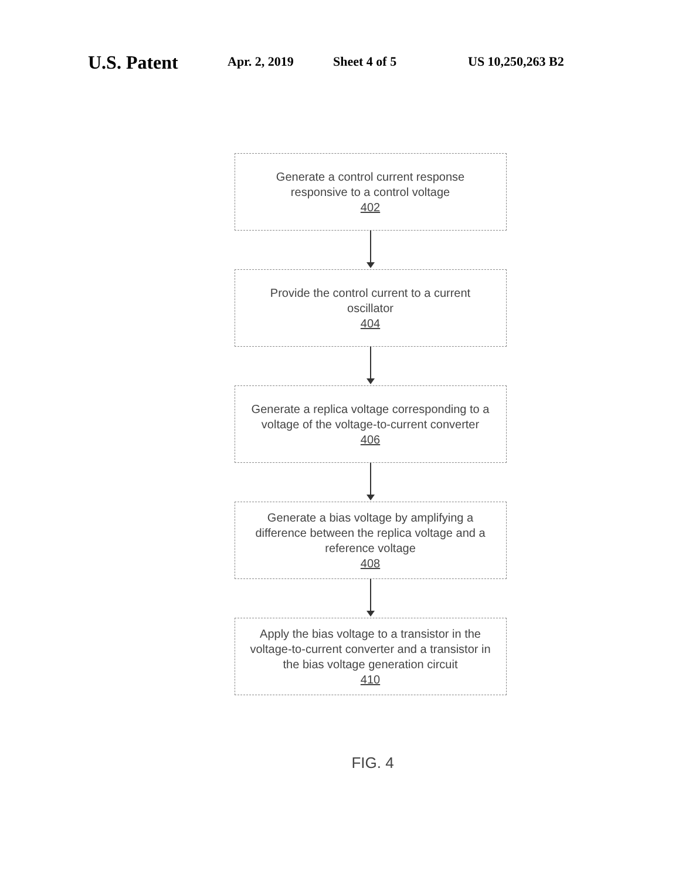U.S. Patent Apr. 2, 2019 Sheet 4 of 5 US 10,250,263 B2
Generate a control current response
responsive to a control voltage
402
Provide the control current to a current
oscillator
404
Generate a replica voltage corresponding to a
voltage of the voltage-to-current converter
406
Generate a bias voltage by amplifying a
difference between the replica voltage and a
reference voltage
408
Apply the bias voltage to a transistor in the
voltage-to-current converter and a transistor in
the bias voltage generation circuit
410
FIG. 4